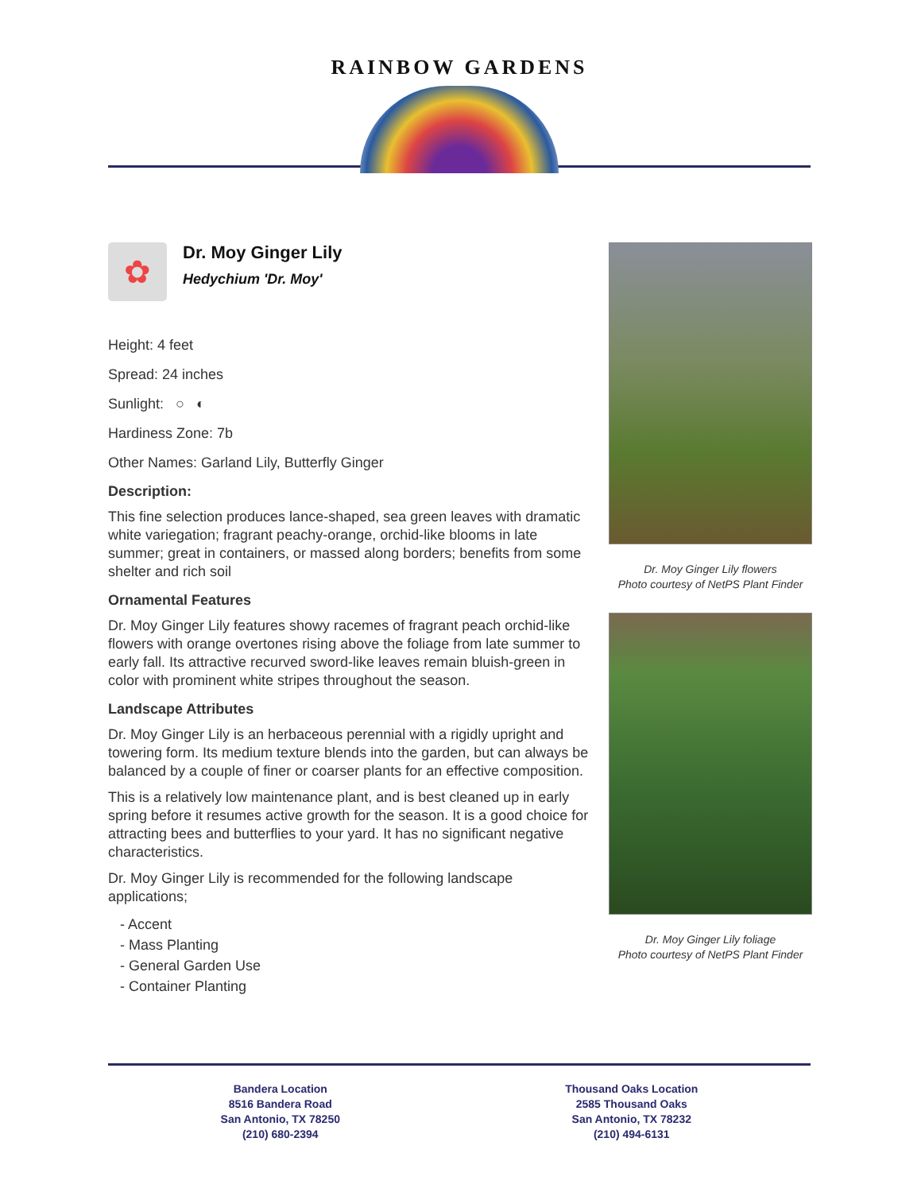RAINBOW GARDENS
✿
Dr. Moy Ginger Lily
Hedychium 'Dr. Moy'
Height: 4 feet
Spread: 24 inches
Sunlight: ○ ◐
Hardiness Zone: 7b
Other Names: Garland Lily, Butterfly Ginger
Description:
This fine selection produces lance-shaped, sea green leaves with dramatic white variegation; fragrant peachy-orange, orchid-like blooms in late summer; great in containers, or massed along borders; benefits from some shelter and rich soil
Ornamental Features
Dr. Moy Ginger Lily features showy racemes of fragrant peach orchid-like flowers with orange overtones rising above the foliage from late summer to early fall. Its attractive recurved sword-like leaves remain bluish-green in color with prominent white stripes throughout the season.
Landscape Attributes
Dr. Moy Ginger Lily is an herbaceous perennial with a rigidly upright and towering form. Its medium texture blends into the garden, but can always be balanced by a couple of finer or coarser plants for an effective composition.
This is a relatively low maintenance plant, and is best cleaned up in early spring before it resumes active growth for the season. It is a good choice for attracting bees and butterflies to your yard. It has no significant negative characteristics.
Dr. Moy Ginger Lily is recommended for the following landscape applications;
- Accent
- Mass Planting
- General Garden Use
- Container Planting
Dr. Moy Ginger Lily flowers
Photo courtesy of NetPS Plant Finder
Dr. Moy Ginger Lily foliage
Photo courtesy of NetPS Plant Finder
Bandera Location
8516 Bandera Road
San Antonio, TX 78250
(210) 680-2394
Thousand Oaks Location
2585 Thousand Oaks
San Antonio, TX 78232
(210) 494-6131